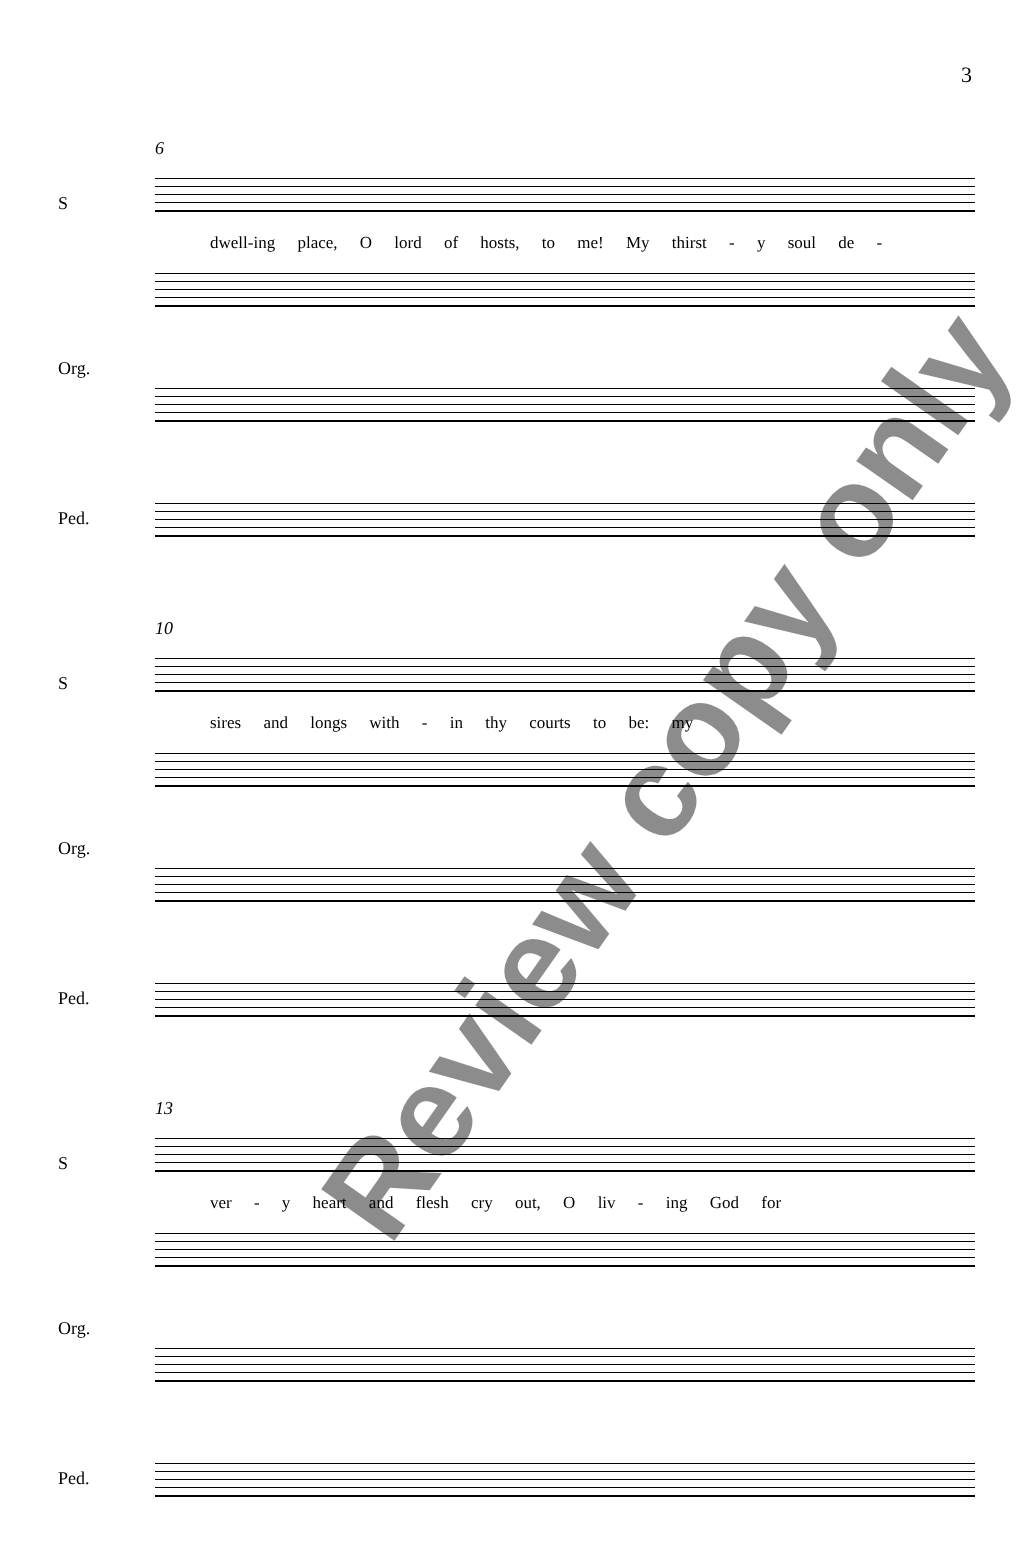3
6
S
dwell-ing place, O lord of hosts, to me! My thirst - y soul de -
Org.
Ped.
10
S
sires and longs with - in thy courts to be: my
Org.
Ped.
13
S
ver - y heart and flesh cry out, O liv - ing God for
Org.
Ped.
Review copy only